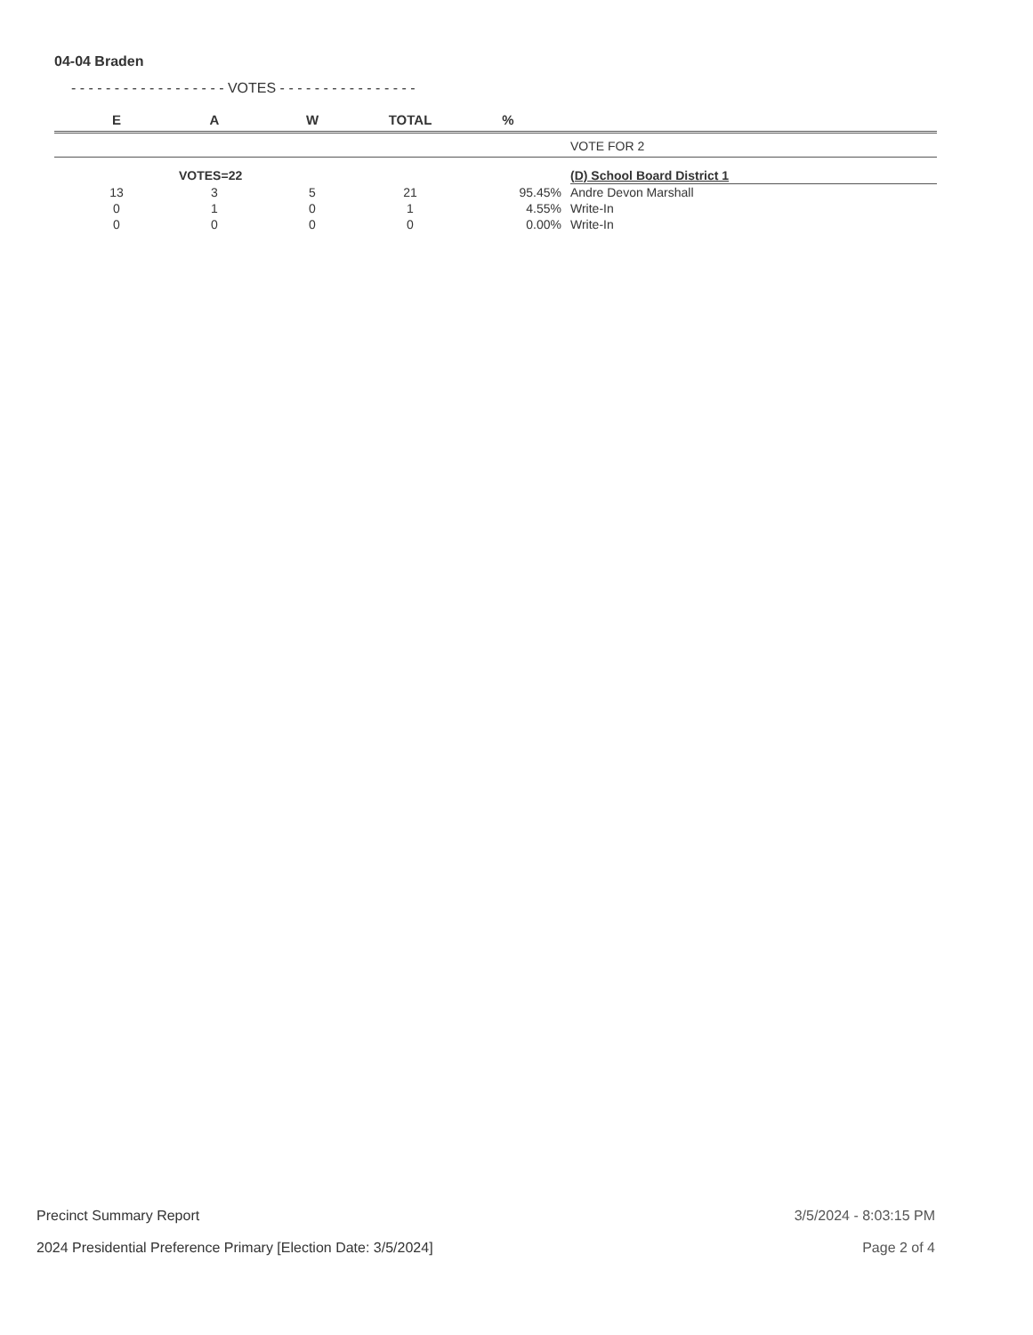04-04 Braden
- - - - - - - - - - - - - - - - - - VOTES - - - - - - - - - - - - - - - -
| E | A | W | TOTAL | % | |
| --- | --- | --- | --- | --- | --- |
| | | | | | VOTE FOR 2 |
| | VOTES=22 | | | | (D) School Board District 1 |
| 13 | 3 | 5 | 21 | 95.45% | Andre Devon Marshall |
| 0 | 1 | 0 | 1 | 4.55% | Write-In |
| 0 | 0 | 0 | 0 | 0.00% | Write-In |
Precinct Summary Report
2024 Presidential Preference Primary [Election Date: 3/5/2024]
3/5/2024 - 8:03:15 PM
Page 2 of 4